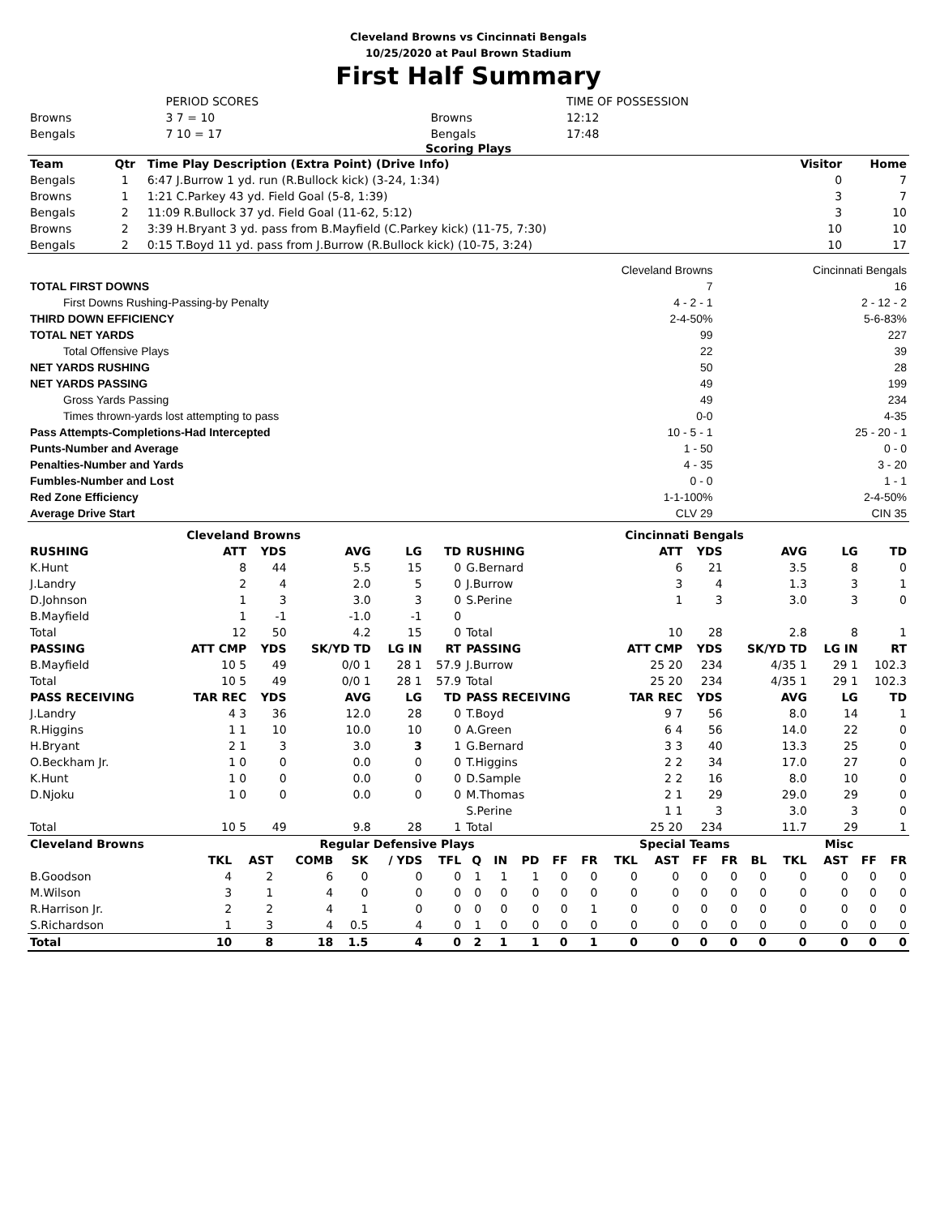Cleveland Browns vs Cincinnati Bengals
10/25/2020 at Paul Brown Stadium
First Half Summary
| | PERIOD SCORES | | TIME OF POSSESSION |
| Browns | 3 7 = 10 | Browns | 12:12 |
| Bengals | 7 10 = 17 | Bengals | 17:48 |
Scoring Plays
| Team | Qtr | Time Play Description (Extra Point) (Drive Info) | Visitor | Home |
| --- | --- | --- | --- | --- |
| Bengals | 1 | 6:47 J.Burrow 1 yd. run (R.Bullock kick) (3-24, 1:34) | 0 | 7 |
| Browns | 1 | 1:21 C.Parkey 43 yd. Field Goal (5-8, 1:39) | 3 | 7 |
| Bengals | 2 | 11:09 R.Bullock 37 yd. Field Goal (11-62, 5:12) | 3 | 10 |
| Browns | 2 | 3:39 H.Bryant 3 yd. pass from B.Mayfield (C.Parkey kick) (11-75, 7:30) | 10 | 10 |
| Bengals | 2 | 0:15 T.Boyd 11 yd. pass from J.Burrow (R.Bullock kick) (10-75, 3:24) | 10 | 17 |
| | Cleveland Browns | Cincinnati Bengals |
| TOTAL FIRST DOWNS | 7 | 16 |
| First Downs Rushing-Passing-by Penalty | 4 - 2 - 1 | 2 - 12 - 2 |
| THIRD DOWN EFFICIENCY | 2-4-50% | 5-6-83% |
| TOTAL NET YARDS | 99 | 227 |
| Total Offensive Plays | 22 | 39 |
| NET YARDS RUSHING | 50 | 28 |
| NET YARDS PASSING | 49 | 199 |
| Gross Yards Passing | 49 | 234 |
| Times thrown-yards lost attempting to pass | 0-0 | 4-35 |
| Pass Attempts-Completions-Had Intercepted | 10 - 5 - 1 | 25 - 20 - 1 |
| Punts-Number and Average | 1 - 50 | 0 - 0 |
| Penalties-Number and Yards | 4 - 35 | 3 - 20 |
| Fumbles-Number and Lost | 0 - 0 | 1 - 1 |
| Red Zone Efficiency | 1-1-100% | 2-4-50% |
| Average Drive Start | CLV 29 | CIN 35 |
| Cleveland Browns | Cincinnati Bengals |
| RUSHING | ATT | YDS | AVG | LG | TD | RUSHING | ATT | YDS | AVG | LG | TD |
| K.Hunt | 8 | 44 | 5.5 | 15 | 0 | G.Bernard | 6 | 21 | 3.5 | 8 | 0 |
| J.Landry | 2 | 4 | 2.0 | 5 | 0 | J.Burrow | 3 | 4 | 1.3 | 3 | 1 |
| D.Johnson | 1 | 3 | 3.0 | 3 | 0 | S.Perine | 1 | 3 | 3.0 | 3 | 0 |
| B.Mayfield | 1 | -1 | -1.0 | -1 | 0 | | | | | | |
| Total | 12 | 50 | 4.2 | 15 | 0 | Total | 10 | 28 | 2.8 | 8 | 1 |
| PASSING | ATT CMP | YDS | SK/YD TD | LG IN | RT | PASSING | ATT CMP | YDS | SK/YD TD | LG IN | RT |
| B.Mayfield | 10 5 | 49 | 0/0 1 | 28 1 | 57.9 | J.Burrow | 25 20 | 234 | 4/35 1 | 29 1 | 102.3 |
| Total | 10 5 | 49 | 0/0 1 | 28 1 | 57.9 | Total | 25 20 | 234 | 4/35 1 | 29 1 | 102.3 |
| PASS RECEIVING | TAR REC | YDS | AVG | LG | TD | PASS RECEIVING | TAR REC | YDS | AVG | LG | TD |
| J.Landry | 4 3 | 36 | 12.0 | 28 | 0 | T.Boyd | 9 7 | 56 | 8.0 | 14 | 1 |
| R.Higgins | 1 1 | 10 | 10.0 | 10 | 0 | A.Green | 6 4 | 56 | 14.0 | 22 | 0 |
| H.Bryant | 2 1 | 3 | 3.0 | 3 | 1 | G.Bernard | 3 3 | 40 | 13.3 | 25 | 0 |
| O.Beckham Jr. | 1 0 | 0 | 0.0 | 0 | 0 | T.Higgins | 2 2 | 34 | 17.0 | 27 | 0 |
| K.Hunt | 1 0 | 0 | 0.0 | 0 | 0 | D.Sample | 2 2 | 16 | 8.0 | 10 | 0 |
| D.Njoku | 1 0 | 0 | 0.0 | 0 | 0 | M.Thomas | 2 1 | 29 | 29.0 | 29 | 0 |
| | | | | | | S.Perine | 1 1 | 3 | 3.0 | 3 | 0 |
| Total | 10 5 | 49 | 9.8 | 28 | 1 | Total | 25 20 | 234 | 11.7 | 29 | 1 |
| Cleveland Browns | Regular Defensive Plays | | | | | | | | | | | Special Teams | | | | | Misc | | | |
| | TKL | AST | COMB | SK | / YDS | TFL | Q | IN | PD | FF | FR | TKL | AST | FF | FR | BL | TKL | AST | FF | FR |
| B.Goodson | 4 | 2 | 6 | 0 | 0 | 0 | 1 | 1 | 1 | 0 | 0 | 0 | 0 | 0 | 0 | 0 | 0 | 0 | 0 | 0 |
| M.Wilson | 3 | 1 | 4 | 0 | 0 | 0 | 0 | 0 | 0 | 0 | 0 | 0 | 0 | 0 | 0 | 0 | 0 | 0 | 0 | 0 |
| R.Harrison Jr. | 2 | 2 | 4 | 1 | 0 | 0 | 0 | 0 | 0 | 0 | 1 | 0 | 0 | 0 | 0 | 0 | 0 | 0 | 0 | 0 |
| S.Richardson | 1 | 3 | 4 | 0.5 | 4 | 0 | 1 | 0 | 0 | 0 | 0 | 0 | 0 | 0 | 0 | 0 | 0 | 0 | 0 | 0 |
| Total | 10 | 8 | 18 | 1.5 | 4 | 0 | 2 | 1 | 1 | 0 | 1 | 0 | 0 | 0 | 0 | 0 | 0 | 0 | 0 | 0 |